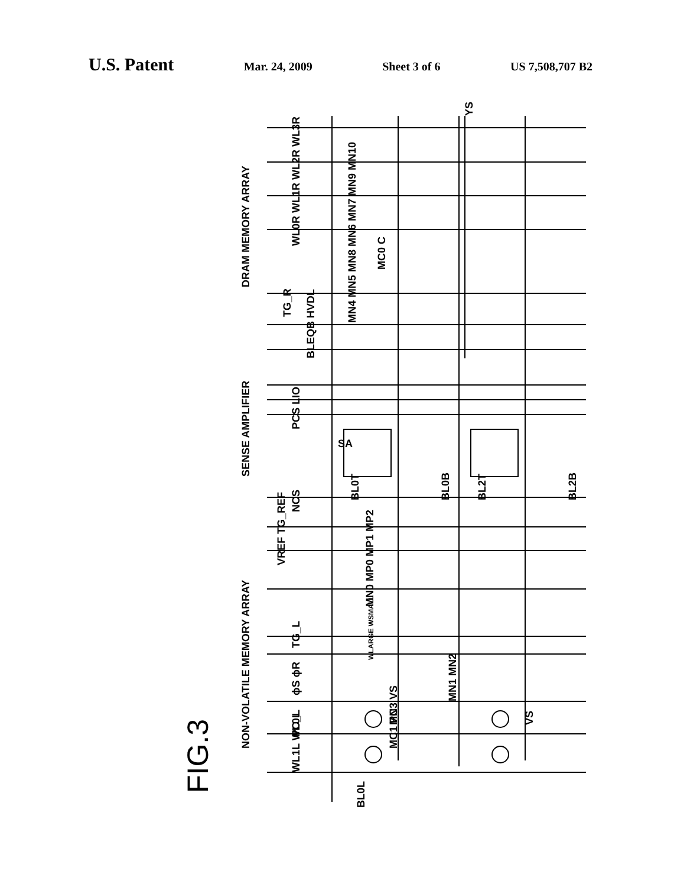U.S. Patent Mar. 24, 2009 Sheet 3 of 6 US 7,508,707 B2
DRAM MEMORY ARRAY
SENSE AMPLIFIER
NON-VOLATILE MEMORY ARRAY
FIG.3
WL0R WL1R WL2R WL3R
TG_R
BLEQB HVDL
PCS LIO
NCS
VREF TG_REF
TG_L
ϕS ϕR
PC_L
WL1L WL0L
BL0T
BL0B
BL2T
BL2B
BL0L
YS
SA
MN4 MN5 MN8 MN6 MN7 MN9 MN10
MC0 C
MN0 MP0 MP1 MP2
MN1 MN2
WLARGE WSMALL
MN3 VS
VS
MC1 PC